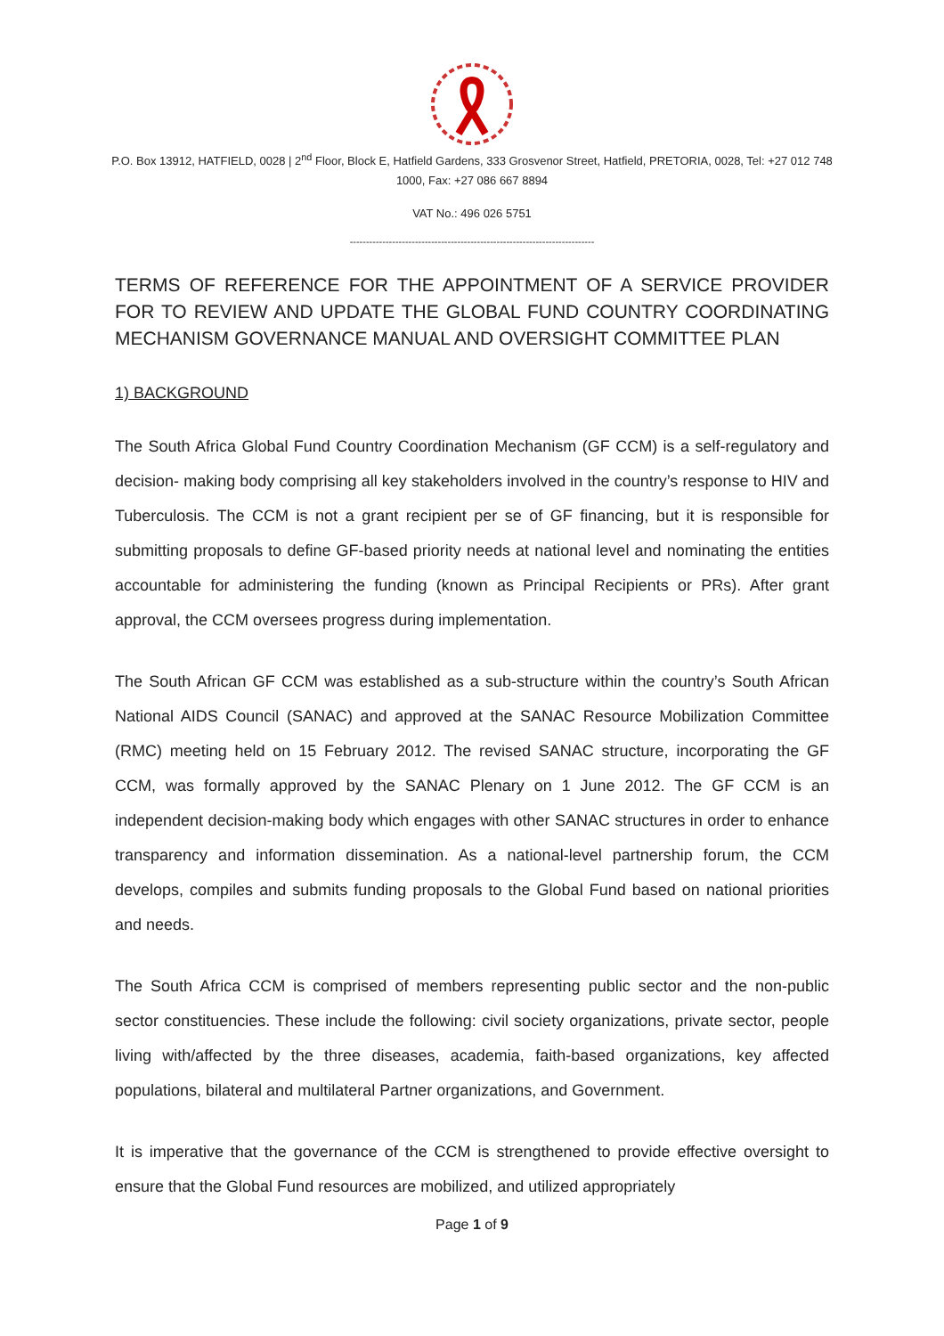P.O. Box 13912, HATFIELD, 0028 | 2<sup>nd</sup> Floor, Block E, Hatfield Gardens, 333 Grosvenor Street, Hatfield, PRETORIA, 0028, Tel: +27 012 748 1000, Fax: +27 086 667 8894
VAT No.: 496 026 5751
---------------------------------------------------------------------------
TERMS OF REFERENCE FOR THE APPOINTMENT OF A SERVICE PROVIDER FOR TO REVIEW AND UPDATE THE GLOBAL FUND COUNTRY COORDINATING MECHANISM GOVERNANCE MANUAL AND OVERSIGHT COMMITTEE PLAN
1) BACKGROUND
The South Africa Global Fund Country Coordination Mechanism (GF CCM) is a self-regulatory and decision- making body comprising all key stakeholders involved in the country’s response to HIV and Tuberculosis. The CCM is not a grant recipient per se of GF financing, but it is responsible for submitting proposals to define GF-based priority needs at national level and nominating the entities accountable for administering the funding (known as Principal Recipients or PRs). After grant approval, the CCM oversees progress during implementation.
The South African GF CCM was established as a sub-structure within the country’s South African National AIDS Council (SANAC) and approved at the SANAC Resource Mobilization Committee (RMC) meeting held on 15 February 2012. The revised SANAC structure, incorporating the GF CCM, was formally approved by the SANAC Plenary on 1 June 2012. The GF CCM is an independent decision-making body which engages with other SANAC structures in order to enhance transparency and information dissemination. As a national-level partnership forum, the CCM develops, compiles and submits funding proposals to the Global Fund based on national priorities and needs.
The South Africa CCM is comprised of members representing public sector and the non-public sector constituencies. These include the following: civil society organizations, private sector, people living with/affected by the three diseases, academia, faith-based organizations, key affected populations, bilateral and multilateral Partner organizations, and Government.
It is imperative that the governance of the CCM is strengthened to provide effective oversight to ensure that the Global Fund resources are mobilized, and utilized appropriately
Page 1 of 9